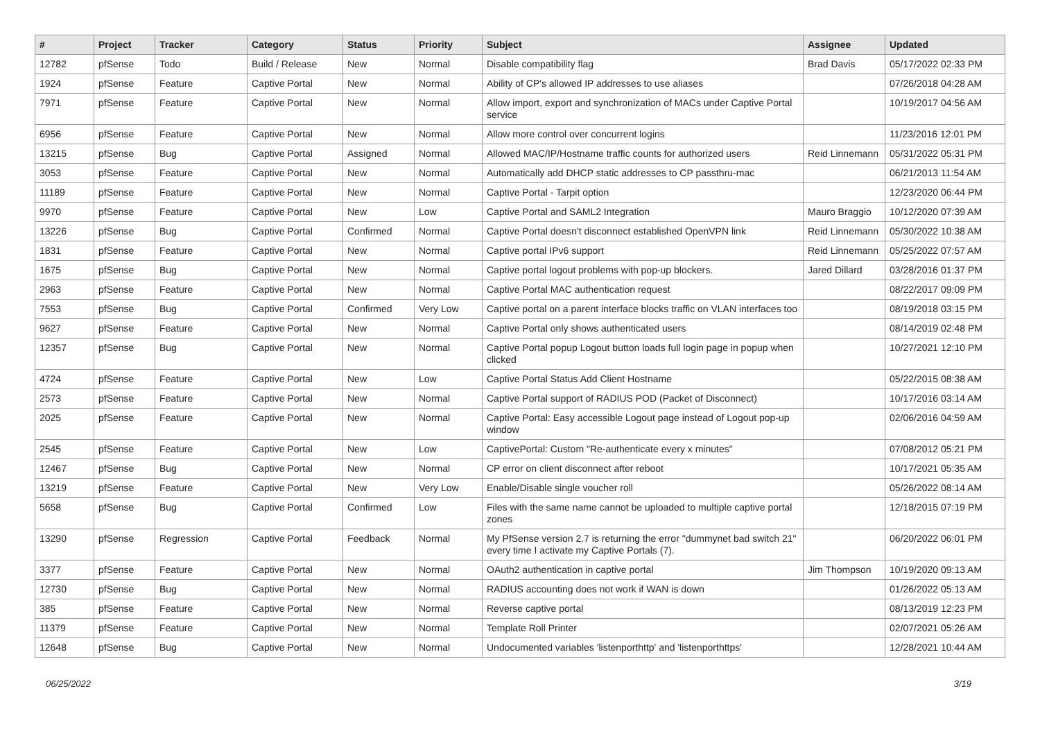| # | Project | Tracker | Category | Status | Priority | Subject | Assignee | Updated |
| --- | --- | --- | --- | --- | --- | --- | --- | --- |
| 12782 | pfSense | Todo | Build / Release | New | Normal | Disable compatibility flag | Brad Davis | 05/17/2022 02:33 PM |
| 1924 | pfSense | Feature | Captive Portal | New | Normal | Ability of CP's allowed IP addresses to use aliases | | 07/26/2018 04:28 AM |
| 7971 | pfSense | Feature | Captive Portal | New | Normal | Allow import, export and synchronization of MACs under Captive Portal service | | 10/19/2017 04:56 AM |
| 6956 | pfSense | Feature | Captive Portal | New | Normal | Allow more control over concurrent logins | | 11/23/2016 12:01 PM |
| 13215 | pfSense | Bug | Captive Portal | Assigned | Normal | Allowed MAC/IP/Hostname traffic counts for authorized users | Reid Linnemann | 05/31/2022 05:31 PM |
| 3053 | pfSense | Feature | Captive Portal | New | Normal | Automatically add DHCP static addresses to CP passthru-mac | | 06/21/2013 11:54 AM |
| 11189 | pfSense | Feature | Captive Portal | New | Normal | Captive Portal - Tarpit option | | 12/23/2020 06:44 PM |
| 9970 | pfSense | Feature | Captive Portal | New | Low | Captive Portal and SAML2 Integration | Mauro Braggio | 10/12/2020 07:39 AM |
| 13226 | pfSense | Bug | Captive Portal | Confirmed | Normal | Captive Portal doesn't disconnect established OpenVPN link | Reid Linnemann | 05/30/2022 10:38 AM |
| 1831 | pfSense | Feature | Captive Portal | New | Normal | Captive portal IPv6 support | Reid Linnemann | 05/25/2022 07:57 AM |
| 1675 | pfSense | Bug | Captive Portal | New | Normal | Captive portal logout problems with pop-up blockers. | Jared Dillard | 03/28/2016 01:37 PM |
| 2963 | pfSense | Feature | Captive Portal | New | Normal | Captive Portal MAC authentication request | | 08/22/2017 09:09 PM |
| 7553 | pfSense | Bug | Captive Portal | Confirmed | Very Low | Captive portal on a parent interface blocks traffic on VLAN interfaces too | | 08/19/2018 03:15 PM |
| 9627 | pfSense | Feature | Captive Portal | New | Normal | Captive Portal only shows authenticated users | | 08/14/2019 02:48 PM |
| 12357 | pfSense | Bug | Captive Portal | New | Normal | Captive Portal popup Logout button loads full login page in popup when clicked | | 10/27/2021 12:10 PM |
| 4724 | pfSense | Feature | Captive Portal | New | Low | Captive Portal Status Add Client Hostname | | 05/22/2015 08:38 AM |
| 2573 | pfSense | Feature | Captive Portal | New | Normal | Captive Portal support of RADIUS POD (Packet of Disconnect) | | 10/17/2016 03:14 AM |
| 2025 | pfSense | Feature | Captive Portal | New | Normal | Captive Portal: Easy accessible Logout page instead of Logout pop-up window | | 02/06/2016 04:59 AM |
| 2545 | pfSense | Feature | Captive Portal | New | Low | CaptivePortal: Custom "Re-authenticate every x minutes" | | 07/08/2012 05:21 PM |
| 12467 | pfSense | Bug | Captive Portal | New | Normal | CP error on client disconnect after reboot | | 10/17/2021 05:35 AM |
| 13219 | pfSense | Feature | Captive Portal | New | Very Low | Enable/Disable single voucher roll | | 05/26/2022 08:14 AM |
| 5658 | pfSense | Bug | Captive Portal | Confirmed | Low | Files with the same name cannot be uploaded to multiple captive portal zones | | 12/18/2015 07:19 PM |
| 13290 | pfSense | Regression | Captive Portal | Feedback | Normal | My PfSense version 2.7 is returning the error "dummynet bad switch 21" every time I activate my Captive Portals (7). | | 06/20/2022 06:01 PM |
| 3377 | pfSense | Feature | Captive Portal | New | Normal | OAuth2 authentication in captive portal | Jim Thompson | 10/19/2020 09:13 AM |
| 12730 | pfSense | Bug | Captive Portal | New | Normal | RADIUS accounting does not work if WAN is down | | 01/26/2022 05:13 AM |
| 385 | pfSense | Feature | Captive Portal | New | Normal | Reverse captive portal | | 08/13/2019 12:23 PM |
| 11379 | pfSense | Feature | Captive Portal | New | Normal | Template Roll Printer | | 02/07/2021 05:26 AM |
| 12648 | pfSense | Bug | Captive Portal | New | Normal | Undocumented variables 'listenporthttp' and 'listenporthttps' | | 12/28/2021 10:44 AM |
06/25/2022 3/19